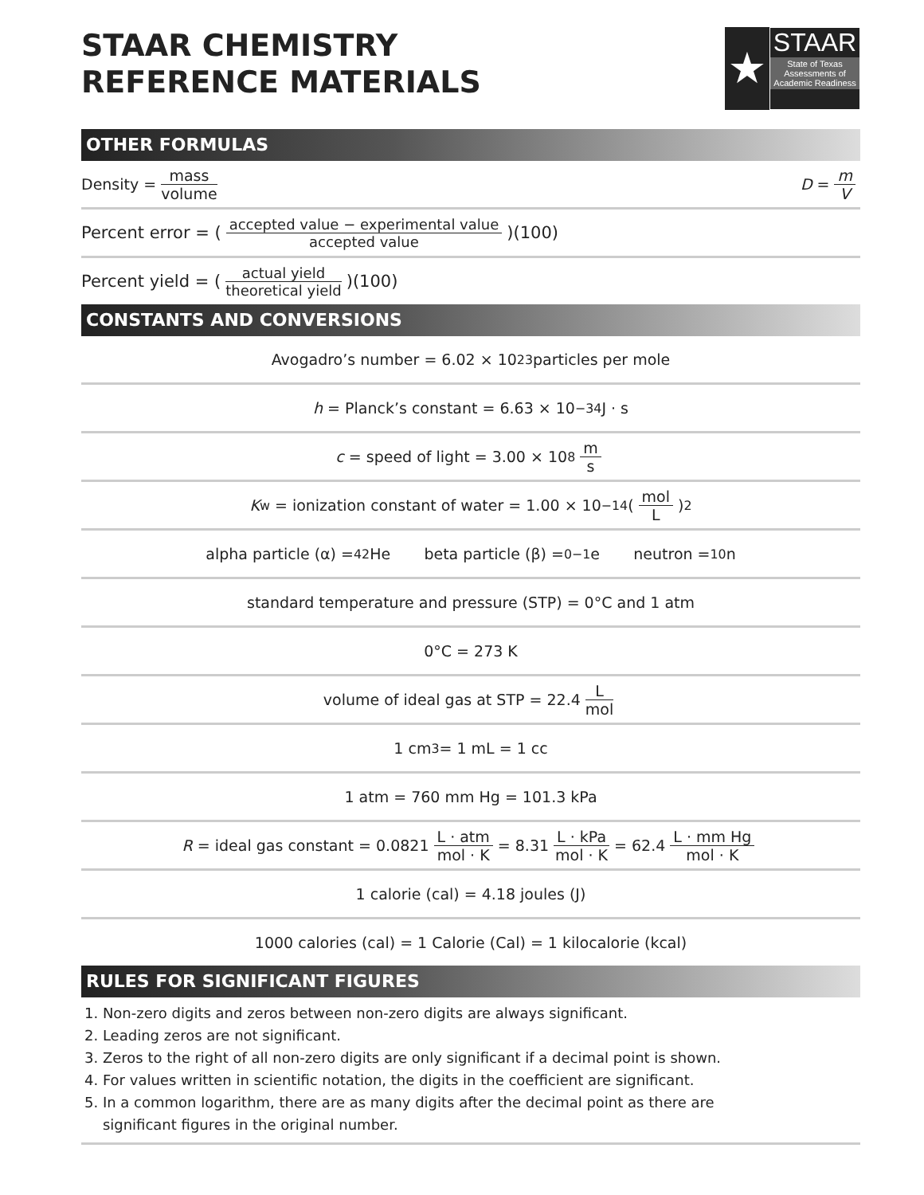STAAR CHEMISTRY
REFERENCE MATERIALS
★
STAAR
State of Texas Assessments of Academic Readiness
OTHER FORMULAS
Density = mass volume D = m V
Percent error = (accepted value − experimental value accepted value)(100)
Percent yield = (actual yield theoretical yield)(100)
CONSTANTS AND CONVERSIONS
Avogadro’s number = 6.02 × 10<sup>23</sup> particles per mole
h = Planck’s constant = 6.63 × 10<sup>−34</sup> J · s
c = speed of light = 3.00 × 10<sup>8</sup> m s
K<sub>w</sub> = ionization constant of water = 1.00 × 10<sup>−14</sup> (mol L)<sup>2</sup>
alpha particle (α) = <sup>4</sup><sub>2</sub>He beta particle (β) = <sup>0</sup><sub>−1</sub>e neutron = <sup>1</sup><sub>0</sub>n
standard temperature and pressure (STP) = 0°C and 1 atm
0°C = 273 K
volume of ideal gas at STP = 22.4 L mol
1 cm<sup>3</sup> = 1 mL = 1 cc
1 atm = 760 mm Hg = 101.3 kPa
R = ideal gas constant = 0.0821 L · atm mol · K = 8.31 L · kPa mol · K = 62.4 L · mm Hg mol · K
1 calorie (cal) = 4.18 joules (J)
1000 calories (cal) = 1 Calorie (Cal) = 1 kilocalorie (kcal)
RULES FOR SIGNIFICANT FIGURES
1. Non-zero digits and zeros between non-zero digits are always significant.
2. Leading zeros are not significant.
3. Zeros to the right of all non-zero digits are only significant if a decimal point is shown.
4. For values written in scientific notation, the digits in the coefficient are significant.
5. In a common logarithm, there are as many digits after the decimal point as there are
significant figures in the original number.